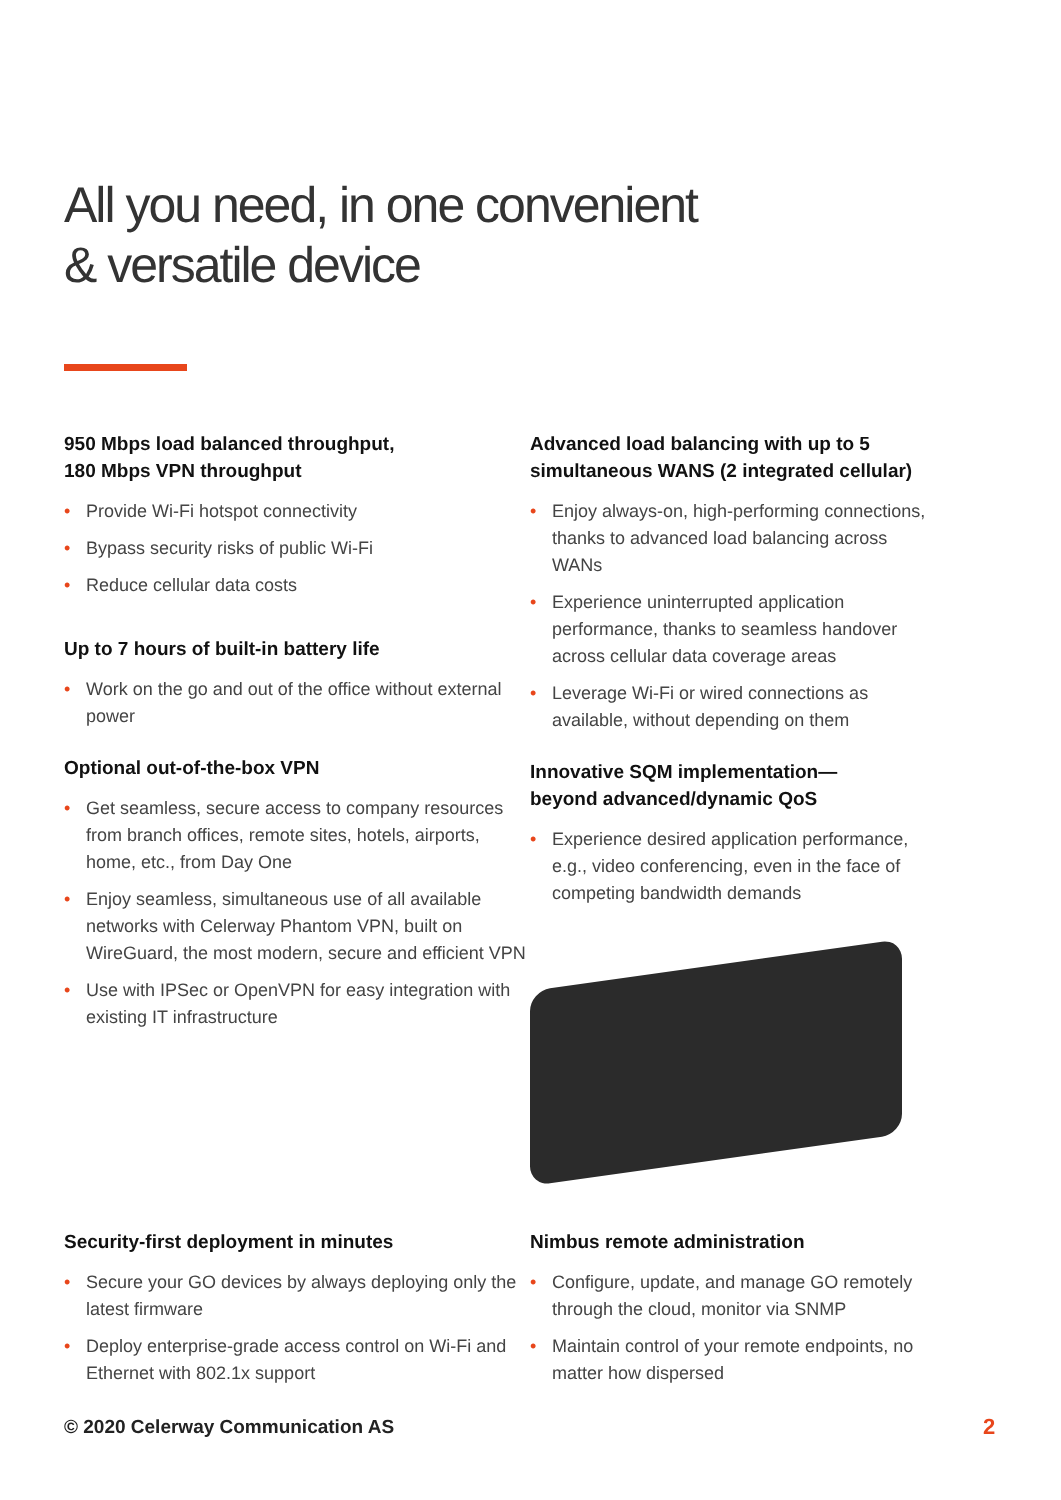All you need, in one convenient
& versatile device
950 Mbps load balanced throughput,
180 Mbps VPN throughput
• Provide Wi-Fi hotspot connectivity
• Bypass security risks of public Wi-Fi
• Reduce cellular data costs
Up to 7 hours of built-in battery life
• Work on the go and out of the office without external power
Optional out-of-the-box VPN
• Get seamless, secure access to company resources from branch offices, remote sites, hotels, airports, home, etc., from Day One
• Enjoy seamless, simultaneous use of all available networks with Celerway Phantom VPN, built on WireGuard, the most modern, secure and efficient VPN
• Use with IPSec or OpenVPN for easy integration with existing IT infrastructure
Advanced load balancing with up to 5 simultaneous WANS (2 integrated cellular)
• Enjoy always-on, high-performing connections, thanks to advanced load balancing across WANs
• Experience uninterrupted application performance, thanks to seamless handover across cellular data coverage areas
• Leverage Wi-Fi or wired connections as available, without depending on them
Innovative SQM implementation—
beyond advanced/dynamic QoS
• Experience desired application performance, e.g., video conferencing, even in the face of competing bandwidth demands
Security-first deployment in minutes
• Secure your GO devices by always deploying only the latest firmware
• Deploy enterprise-grade access control on Wi-Fi and Ethernet with 802.1x support
Nimbus remote administration
• Configure, update, and manage GO remotely through the cloud, monitor via SNMP
• Maintain control of your remote endpoints, no matter how dispersed
© 2020 Celerway Communication AS
2